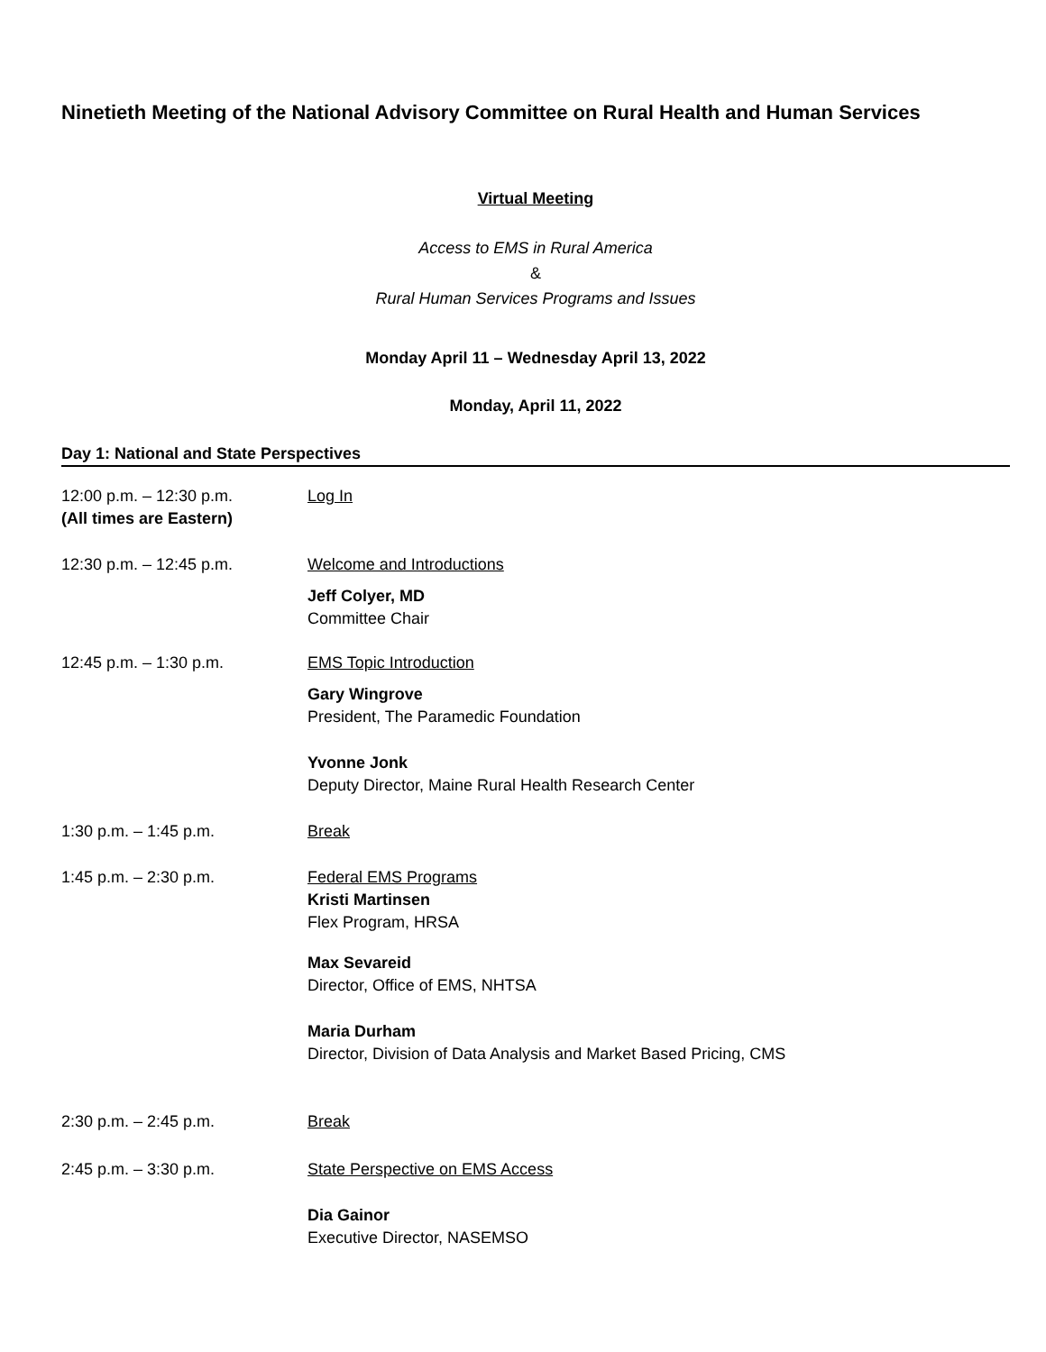Ninetieth Meeting of the National Advisory Committee on Rural Health and Human Services
Virtual Meeting
Access to EMS in Rural America
&
Rural Human Services Programs and Issues
Monday April 11 – Wednesday April 13, 2022
Monday, April 11, 2022
Day 1: National and State Perspectives
12:00 p.m. – 12:30 p.m.
(All times are Eastern)
Log In
12:30 p.m. – 12:45 p.m. Welcome and Introductions
Jeff Colyer, MD
Committee Chair
12:45 p.m. – 1:30 p.m. EMS Topic Introduction
Gary Wingrove
President, The Paramedic Foundation
Yvonne Jonk
Deputy Director, Maine Rural Health Research Center
1:30 p.m. – 1:45 p.m. Break
1:45 p.m. – 2:30 p.m. Federal EMS Programs
Kristi Martinsen
Flex Program, HRSA
Max Sevareid
Director, Office of EMS, NHTSA
Maria Durham
Director, Division of Data Analysis and Market Based Pricing, CMS
2:30 p.m. – 2:45 p.m. Break
2:45 p.m. – 3:30 p.m. State Perspective on EMS Access
Dia Gainor
Executive Director, NASEMSO